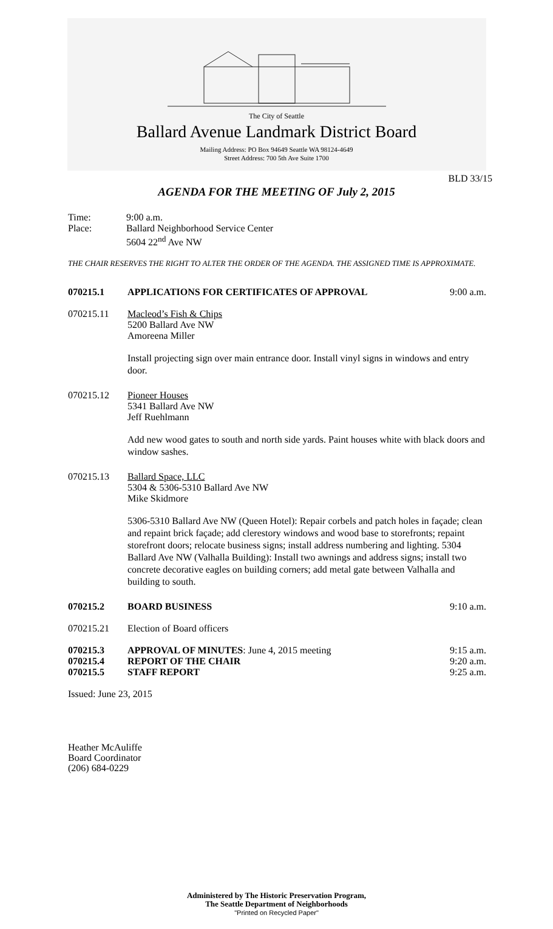The City of Seattle
Ballard Avenue Landmark District Board
Mailing Address: PO Box 94649 Seattle WA 98124-4649
Street Address: 700 5th Ave Suite 1700
BLD 33/15
AGENDA FOR THE MEETING OF July 2, 2015
Time: 9:00 a.m.
Place: Ballard Neighborhood Service Center
5604 22<sup>nd</sup> Ave NW
THE CHAIR RESERVES THE RIGHT TO ALTER THE ORDER OF THE AGENDA. THE ASSIGNED TIME IS APPROXIMATE.
070215.1 APPLICATIONS FOR CERTIFICATES OF APPROVAL 9:00 a.m.
070215.11 Macleod’s Fish & Chips
5200 Ballard Ave NW
Amoreena Miller
Install projecting sign over main entrance door. Install vinyl signs in windows and entry door.
070215.12 Pioneer Houses
5341 Ballard Ave NW
Jeff Ruehlmann
Add new wood gates to south and north side yards. Paint houses white with black doors and window sashes.
070215.13 Ballard Space, LLC
5304 & 5306-5310 Ballard Ave NW
Mike Skidmore
5306-5310 Ballard Ave NW (Queen Hotel): Repair corbels and patch holes in façade; clean and repaint brick façade; add clerestory windows and wood base to storefronts; repaint storefront doors; relocate business signs; install address numbering and lighting. 5304 Ballard Ave NW (Valhalla Building): Install two awnings and address signs; install two concrete decorative eagles on building corners; add metal gate between Valhalla and building to south.
070215.2 BOARD BUSINESS 9:10 a.m.
070215.21 Election of Board officers
070215.3 APPROVAL OF MINUTES: June 4, 2015 meeting 9:15 a.m.
070215.4 REPORT OF THE CHAIR 9:20 a.m.
070215.5 STAFF REPORT 9:25 a.m.
Issued: June 23, 2015
Heather McAuliffe
Board Coordinator
(206) 684-0229
Administered by The Historic Preservation Program,
The Seattle Department of Neighborhoods
"Printed on Recycled Paper"